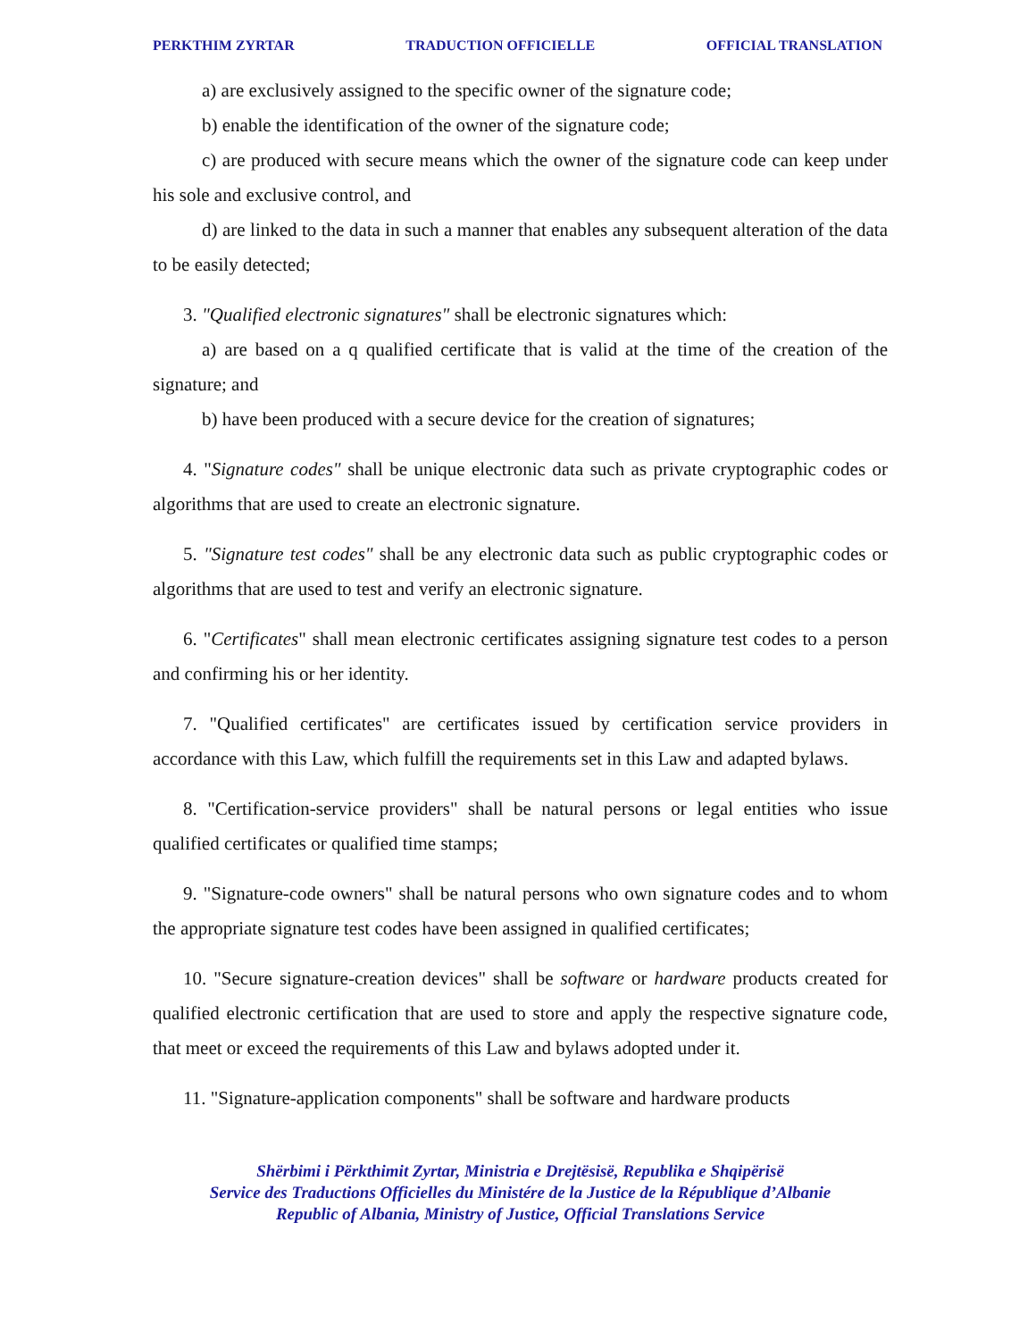PERKTHIM ZYRTAR TRADUCTION OFFICIELLE OFFICIAL TRANSLATION
a) are exclusively assigned to the specific owner of the signature code;
b) enable the identification of the owner of the signature code;
c) are produced with secure means which the owner of the signature code can keep under his sole and exclusive control, and
d) are linked to the data in such a manner that enables any subsequent alteration of the data to be easily detected;
3. "Qualified electronic signatures" shall be electronic signatures which:
a) are based on a q qualified certificate that is valid at the time of the creation of the signature; and
b) have been produced with a secure device for the creation of signatures;
4. "Signature codes" shall be unique electronic data such as private cryptographic codes or algorithms that are used to create an electronic signature.
5. "Signature test codes" shall be any electronic data such as public cryptographic codes or algorithms that are used to test and verify an electronic signature.
6. "Certificates" shall mean electronic certificates assigning signature test codes to a person and confirming his or her identity.
7. "Qualified certificates" are certificates issued by certification service providers in accordance with this Law, which fulfill the requirements set in this Law and adapted bylaws.
8. "Certification-service providers" shall be natural persons or legal entities who issue qualified certificates or qualified time stamps;
9. "Signature-code owners" shall be natural persons who own signature codes and to whom the appropriate signature test codes have been assigned in qualified certificates;
10. "Secure signature-creation devices" shall be software or hardware products created for qualified electronic certification that are used to store and apply the respective signature code, that meet or exceed the requirements of this Law and bylaws adopted under it.
11. "Signature-application components" shall be software and hardware products
Shërbimi i Përkthimit Zyrtar, Ministria e Drejtësisë, Republika e Shqipërisë
Service des Traductions Officielles du Ministére de la Justice de la République d’Albanie
Republic of Albania, Ministry of Justice, Official Translations Service